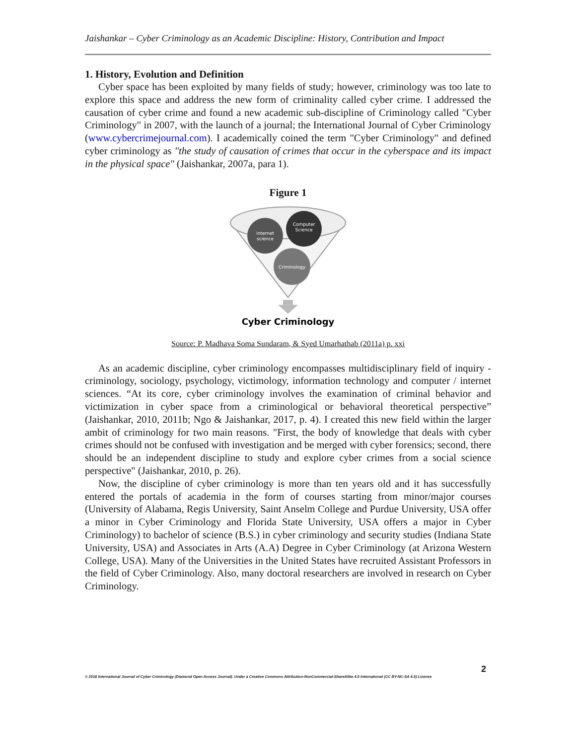Jaishankar – Cyber Criminology as an Academic Discipline: History, Contribution and Impact
1. History, Evolution and Definition
Cyber space has been exploited by many fields of study; however, criminology was too late to explore this space and address the new form of criminality called cyber crime. I addressed the causation of cyber crime and found a new academic sub-discipline of Criminology called "Cyber Criminology" in 2007, with the launch of a journal; the International Journal of Cyber Criminology (www.cybercrimejournal.com). I academically coined the term "Cyber Criminology" and defined cyber criminology as "the study of causation of crimes that occur in the cyberspace and its impact in the physical space" (Jaishankar, 2007a, para 1).
Figure 1
internet
science
Computer
Science
Criminology
Cyber Criminology
Source: P. Madhava Soma Sundaram, & Syed Umarhathab (2011a) p. xxi
As an academic discipline, cyber criminology encompasses multidisciplinary field of inquiry - criminology, sociology, psychology, victimology, information technology and computer / internet sciences. “At its core, cyber criminology involves the examination of criminal behavior and victimization in cyber space from a criminological or behavioral theoretical perspective” (Jaishankar, 2010, 2011b; Ngo & Jaishankar, 2017, p. 4). I created this new field within the larger ambit of criminology for two main reasons. "First, the body of knowledge that deals with cyber crimes should not be confused with investigation and be merged with cyber forensics; second, there should be an independent discipline to study and explore cyber crimes from a social science perspective" (Jaishankar, 2010, p. 26).
Now, the discipline of cyber criminology is more than ten years old and it has successfully entered the portals of academia in the form of courses starting from minor/major courses (University of Alabama, Regis University, Saint Anselm College and Purdue University, USA offer a minor in Cyber Criminology and Florida State University, USA offers a major in Cyber Criminology) to bachelor of science (B.S.) in cyber criminology and security studies (Indiana State University, USA) and Associates in Arts (A.A) Degree in Cyber Criminology (at Arizona Western College, USA). Many of the Universities in the United States have recruited Assistant Professors in the field of Cyber Criminology. Also, many doctoral researchers are involved in research on Cyber Criminology.
2
© 2018 International Journal of Cyber Criminology (Diamond Open Access Journal). Under a Creative Commons Attribution-NonCommercial-ShareAlike 4.0 International (CC BY-NC-SA 4.0) License